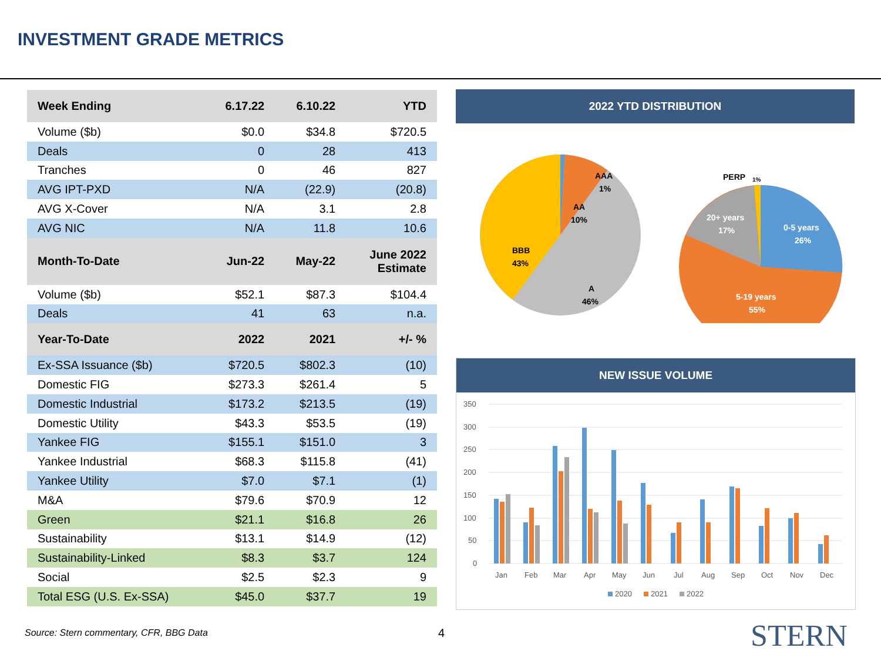INVESTMENT GRADE METRICS
| Week Ending | 6.17.22 | 6.10.22 | YTD |
| --- | --- | --- | --- |
| Volume ($b) | $0.0 | $34.8 | $720.5 |
| Deals | 0 | 28 | 413 |
| Tranches | 0 | 46 | 827 |
| AVG IPT-PXD | N/A | (22.9) | (20.8) |
| AVG X-Cover | N/A | 3.1 | 2.8 |
| AVG NIC | N/A | 11.8 | 10.6 |
| Month-To-Date | Jun-22 | May-22 | June 2022 Estimate |
| Volume ($b) | $52.1 | $87.3 | $104.4 |
| Deals | 41 | 63 | n.a. |
| Year-To-Date | 2022 | 2021 | +/- % |
| Ex-SSA Issuance ($b) | $720.5 | $802.3 | (10) |
| Domestic FIG | $273.3 | $261.4 | 5 |
| Domestic Industrial | $173.2 | $213.5 | (19) |
| Domestic Utility | $43.3 | $53.5 | (19) |
| Yankee FIG | $155.1 | $151.0 | 3 |
| Yankee Industrial | $68.3 | $115.8 | (41) |
| Yankee Utility | $7.0 | $7.1 | (1) |
| M&A | $79.6 | $70.9 | 12 |
| Green | $21.1 | $16.8 | 26 |
| Sustainability | $13.1 | $14.9 | (12) |
| Sustainability-Linked | $8.3 | $3.7 | 124 |
| Social | $2.5 | $2.3 | 9 |
| Total ESG (U.S. Ex-SSA) | $45.0 | $37.7 | 19 |
2022 YTD DISTRIBUTION
AAA
1%
AA
10%
BBB
43%
A
46%
PERP
1%
20+ years
17%
0-5 years
26%
5-19 years
55%
NEW ISSUE VOLUME
350
300
250
200
150
100
50
0
Jan
Feb
Mar
Apr
May
Jun
Jul
Aug
Sep
Oct
Nov
Dec
2020
2021
2022
Source: Stern commentary, CFR, BBG Data
4 STERN